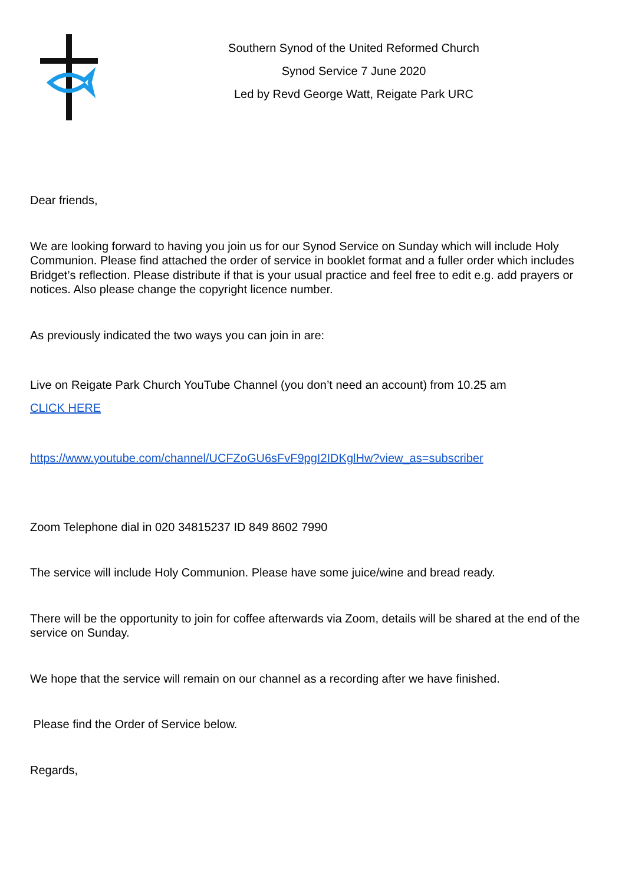Southern Synod of the United Reformed Church
Synod Service 7 June 2020
Led by Revd George Watt, Reigate Park URC
Dear friends,
We are looking forward to having you join us for our Synod Service on Sunday which will include Holy Communion. Please find attached the order of service in booklet format and a fuller order which includes Bridget’s reflection. Please distribute if that is your usual practice and feel free to edit e.g. add prayers or notices. Also please change the copyright licence number.
As previously indicated the two ways you can join in are:
Live on Reigate Park Church YouTube Channel (you don’t need an account) from 10.25 am
CLICK HERE
https://www.youtube.com/channel/UCFZoGU6sFvF9pgI2IDKglHw?view_as=subscriber
Zoom Telephone dial in 020 34815237 ID 849 8602 7990
The service will include Holy Communion. Please have some juice/wine and bread ready.
There will be the opportunity to join for coffee afterwards via Zoom, details will be shared at the end of the service on Sunday.
We hope that the service will remain on our channel as a recording after we have finished.
Please find the Order of Service below.
Regards,